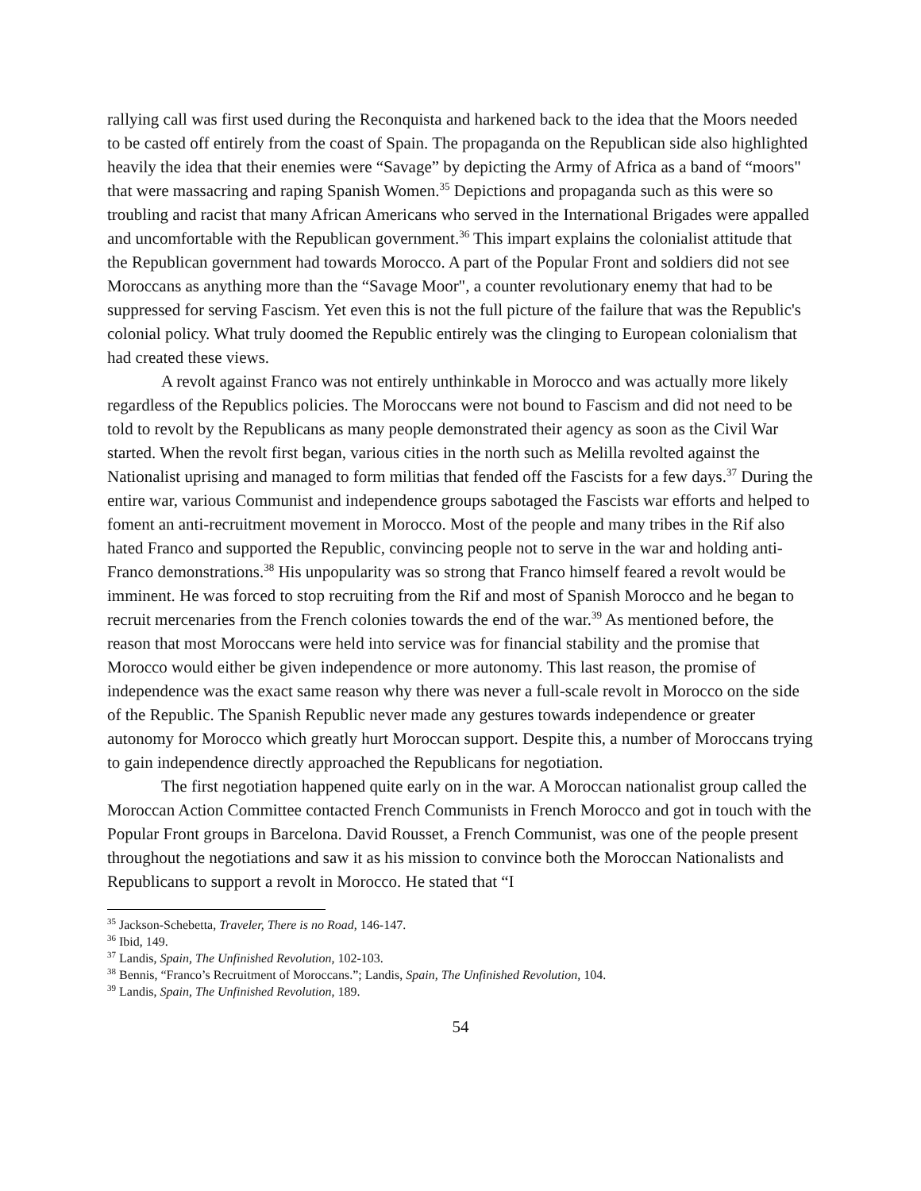rallying call was first used during the Reconquista and harkened back to the idea that the Moors needed to be casted off entirely from the coast of Spain. The propaganda on the Republican side also highlighted heavily the idea that their enemies were “Savage” by depicting the Army of Africa as a band of “moors" that were massacring and raping Spanish Women.<sup>35</sup> Depictions and propaganda such as this were so troubling and racist that many African Americans who served in the International Brigades were appalled and uncomfortable with the Republican government.<sup>36</sup> This impart explains the colonialist attitude that the Republican government had towards Morocco. A part of the Popular Front and soldiers did not see Moroccans as anything more than the “Savage Moor", a counter revolutionary enemy that had to be suppressed for serving Fascism. Yet even this is not the full picture of the failure that was the Republic's colonial policy. What truly doomed the Republic entirely was the clinging to European colonialism that had created these views.
A revolt against Franco was not entirely unthinkable in Morocco and was actually more likely regardless of the Republics policies. The Moroccans were not bound to Fascism and did not need to be told to revolt by the Republicans as many people demonstrated their agency as soon as the Civil War started. When the revolt first began, various cities in the north such as Melilla revolted against the Nationalist uprising and managed to form militias that fended off the Fascists for a few days.<sup>37</sup> During the entire war, various Communist and independence groups sabotaged the Fascists war efforts and helped to foment an anti-recruitment movement in Morocco. Most of the people and many tribes in the Rif also hated Franco and supported the Republic, convincing people not to serve in the war and holding anti-Franco demonstrations.<sup>38</sup> His unpopularity was so strong that Franco himself feared a revolt would be imminent. He was forced to stop recruiting from the Rif and most of Spanish Morocco and he began to recruit mercenaries from the French colonies towards the end of the war.<sup>39</sup> As mentioned before, the reason that most Moroccans were held into service was for financial stability and the promise that Morocco would either be given independence or more autonomy. This last reason, the promise of independence was the exact same reason why there was never a full-scale revolt in Morocco on the side of the Republic. The Spanish Republic never made any gestures towards independence or greater autonomy for Morocco which greatly hurt Moroccan support. Despite this, a number of Moroccans trying to gain independence directly approached the Republicans for negotiation.
The first negotiation happened quite early on in the war. A Moroccan nationalist group called the Moroccan Action Committee contacted French Communists in French Morocco and got in touch with the Popular Front groups in Barcelona. David Rousset, a French Communist, was one of the people present throughout the negotiations and saw it as his mission to convince both the Moroccan Nationalists and Republicans to support a revolt in Morocco. He stated that “I
<sup>35</sup> Jackson-Schebetta, Traveler, There is no Road, 146-147.
<sup>36</sup> Ibid, 149.
<sup>37</sup> Landis, Spain, The Unfinished Revolution, 102-103.
<sup>38</sup> Bennis, “Franco’s Recruitment of Moroccans.”; Landis, Spain, The Unfinished Revolution, 104.
<sup>39</sup> Landis, Spain, The Unfinished Revolution, 189.
54